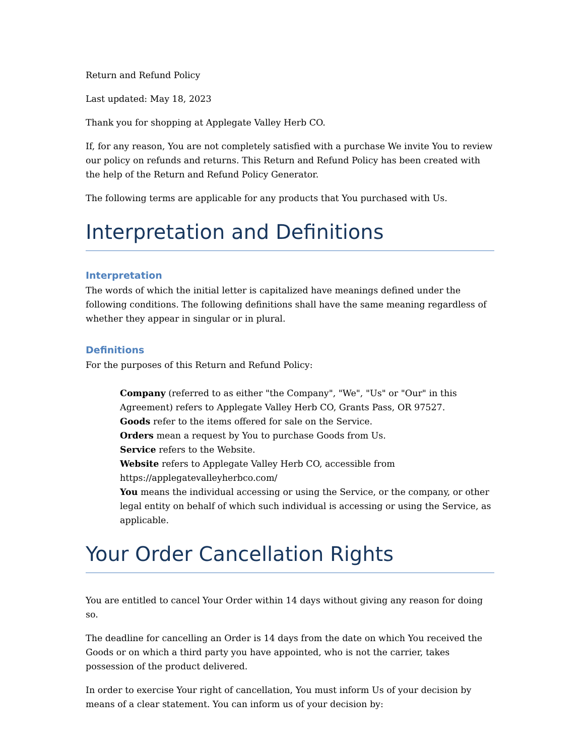Return and Refund Policy
Last updated: May 18, 2023
Thank you for shopping at Applegate Valley Herb CO.
If, for any reason, You are not completely satisfied with a purchase We invite You to review our policy on refunds and returns. This Return and Refund Policy has been created with the help of the Return and Refund Policy Generator.
The following terms are applicable for any products that You purchased with Us.
Interpretation and Definitions
Interpretation
The words of which the initial letter is capitalized have meanings defined under the following conditions. The following definitions shall have the same meaning regardless of whether they appear in singular or in plural.
Definitions
For the purposes of this Return and Refund Policy:
Company (referred to as either "the Company", "We", "Us" or "Our" in this Agreement) refers to Applegate Valley Herb CO, Grants Pass, OR 97527.
Goods refer to the items offered for sale on the Service.
Orders mean a request by You to purchase Goods from Us.
Service refers to the Website.
Website refers to Applegate Valley Herb CO, accessible from https://applegatevalleyherbco.com/
You means the individual accessing or using the Service, or the company, or other legal entity on behalf of which such individual is accessing or using the Service, as applicable.
Your Order Cancellation Rights
You are entitled to cancel Your Order within 14 days without giving any reason for doing so.
The deadline for cancelling an Order is 14 days from the date on which You received the Goods or on which a third party you have appointed, who is not the carrier, takes possession of the product delivered.
In order to exercise Your right of cancellation, You must inform Us of your decision by means of a clear statement. You can inform us of your decision by: